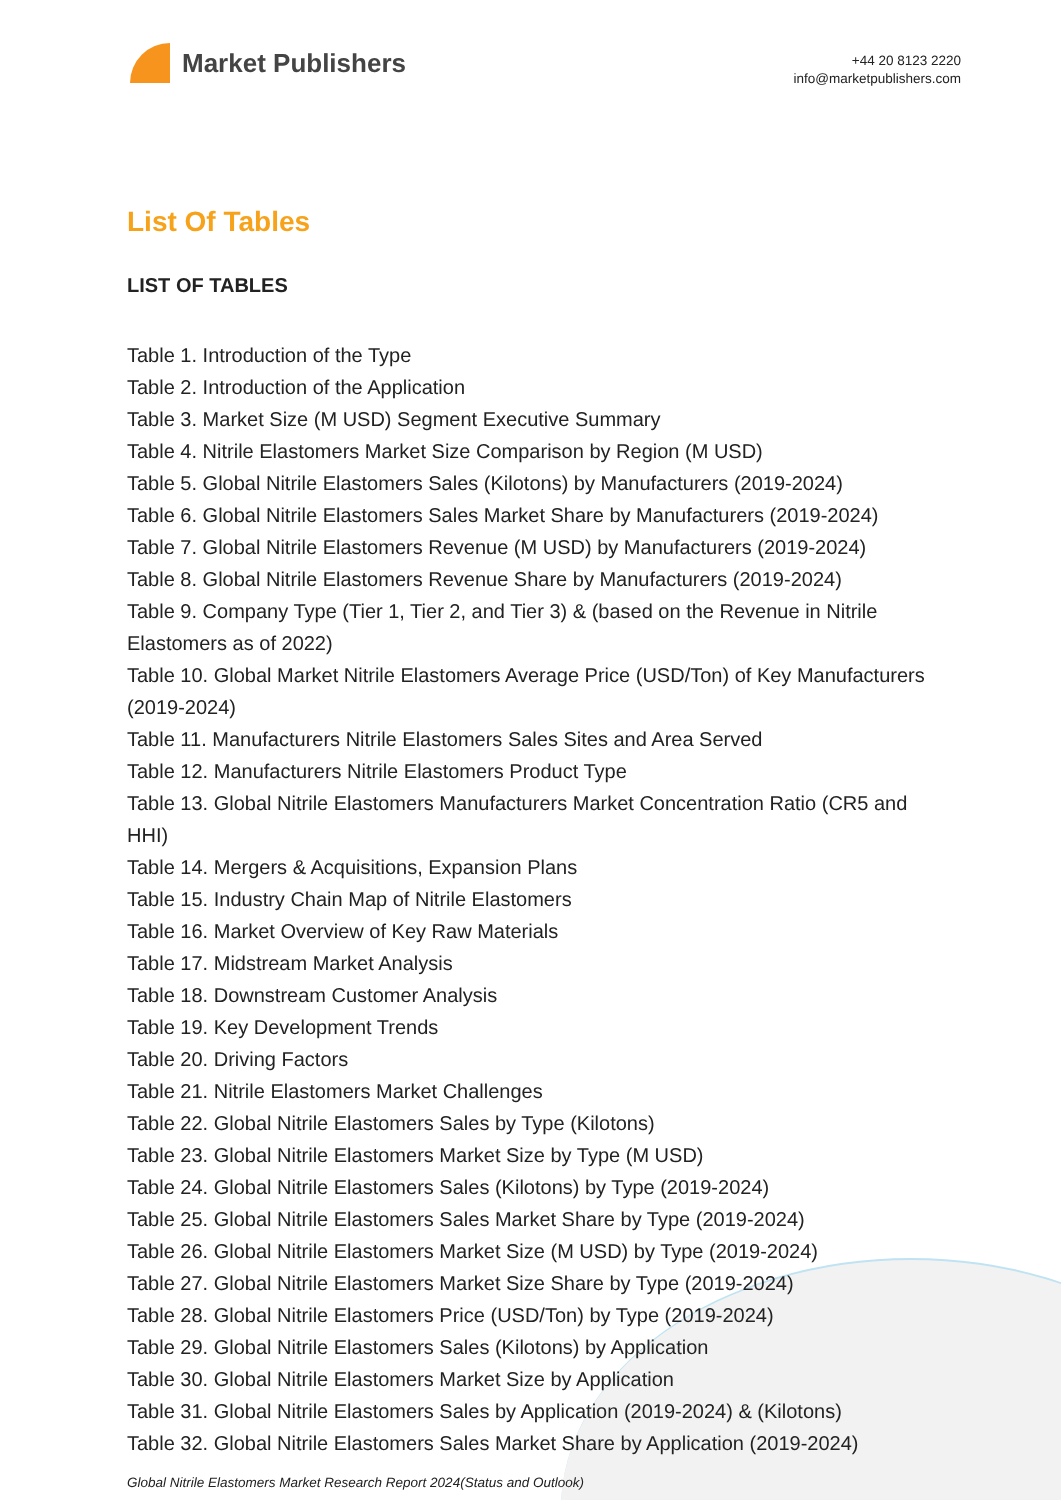Market Publishers
+44 20 8123 2220
info@marketpublishers.com
List Of Tables
LIST OF TABLES
Table 1. Introduction of the Type
Table 2. Introduction of the Application
Table 3. Market Size (M USD) Segment Executive Summary
Table 4. Nitrile Elastomers Market Size Comparison by Region (M USD)
Table 5. Global Nitrile Elastomers Sales (Kilotons) by Manufacturers (2019-2024)
Table 6. Global Nitrile Elastomers Sales Market Share by Manufacturers (2019-2024)
Table 7. Global Nitrile Elastomers Revenue (M USD) by Manufacturers (2019-2024)
Table 8. Global Nitrile Elastomers Revenue Share by Manufacturers (2019-2024)
Table 9. Company Type (Tier 1, Tier 2, and Tier 3) & (based on the Revenue in Nitrile Elastomers as of 2022)
Table 10. Global Market Nitrile Elastomers Average Price (USD/Ton) of Key Manufacturers (2019-2024)
Table 11. Manufacturers Nitrile Elastomers Sales Sites and Area Served
Table 12. Manufacturers Nitrile Elastomers Product Type
Table 13. Global Nitrile Elastomers Manufacturers Market Concentration Ratio (CR5 and HHI)
Table 14. Mergers & Acquisitions, Expansion Plans
Table 15. Industry Chain Map of Nitrile Elastomers
Table 16. Market Overview of Key Raw Materials
Table 17. Midstream Market Analysis
Table 18. Downstream Customer Analysis
Table 19. Key Development Trends
Table 20. Driving Factors
Table 21. Nitrile Elastomers Market Challenges
Table 22. Global Nitrile Elastomers Sales by Type (Kilotons)
Table 23. Global Nitrile Elastomers Market Size by Type (M USD)
Table 24. Global Nitrile Elastomers Sales (Kilotons) by Type (2019-2024)
Table 25. Global Nitrile Elastomers Sales Market Share by Type (2019-2024)
Table 26. Global Nitrile Elastomers Market Size (M USD) by Type (2019-2024)
Table 27. Global Nitrile Elastomers Market Size Share by Type (2019-2024)
Table 28. Global Nitrile Elastomers Price (USD/Ton) by Type (2019-2024)
Table 29. Global Nitrile Elastomers Sales (Kilotons) by Application
Table 30. Global Nitrile Elastomers Market Size by Application
Table 31. Global Nitrile Elastomers Sales by Application (2019-2024) & (Kilotons)
Table 32. Global Nitrile Elastomers Sales Market Share by Application (2019-2024)
Global Nitrile Elastomers Market Research Report 2024(Status and Outlook)